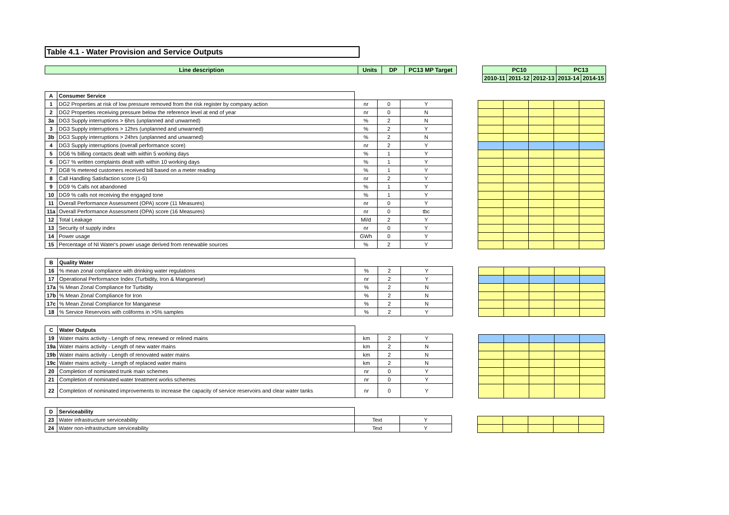Table 4.1 - Water Provision and Service Outputs
| Line description | Units | DP | PC13 MP Target |
| --- | --- | --- | --- |
| PC10 | | | PC13 | |
| --- | --- | --- | --- | --- |
| 2010-11 | 2011-12 | 2012-13 | 2013-14 | 2014-15 |
| A | Consumer Service | | | |
| 1 | DG2 Properties at risk of low pressure removed from the risk register by company action | nr | 0 | Y |
| 2 | DG2 Properties receiving pressure below the reference level at end of year | nr | 0 | N |
| 3a | DG3 Supply interruptions > 6hrs (unplanned and unwarned) | % | 2 | N |
| 3 | DG3 Supply interruptions > 12hrs (unplanned and unwarned) | % | 2 | Y |
| 3b | DG3 Supply interruptions > 24hrs (unplanned and unwarned) | % | 2 | N |
| 4 | DG3 Supply interruptions (overall performance score) | nr | 2 | Y |
| 5 | DG6 % billing contacts dealt with within 5 working days | % | 1 | Y |
| 6 | DG7 % written complaints dealt with within 10 working days | % | 1 | Y |
| 7 | DG8 % metered customers received bill based on a meter reading | % | 1 | Y |
| 8 | Call Handling Satisfaction score (1-5) | nr | 2 | Y |
| 9 | DG9 % Calls not abandoned | % | 1 | Y |
| 10 | DG9 % calls not receiving the engaged tone | % | 1 | Y |
| 11 | Overall Performance Assessment (OPA) score (11 Measures) | nr | 0 | Y |
| 11a | Overall Performance Assessment (OPA) score (16 Measures) | nr | 0 | tbc |
| 12 | Total Leakage | Ml/d | 2 | Y |
| 13 | Security of supply index | nr | 0 | Y |
| 14 | Power usage | GWh | 0 | Y |
| 15 | Percentage of NI Water's power usage derived from renewable sources | % | 2 | Y |
| B | Quality Water | | | |
| 16 | % mean zonal compliance with drinking water regulations | % | 2 | Y |
| 17 | Operational Performance Index (Turbidity, Iron & Manganese) | nr | 2 | Y |
| 17a | % Mean Zonal Compliance for Turbidity | % | 2 | N |
| 17b | % Mean Zonal Compliance for Iron | % | 2 | N |
| 17c | % Mean Zonal Compliance for Manganese | % | 2 | N |
| 18 | % Service Reservoirs with coliforms in >5% samples | % | 2 | Y |
| C | Water Outputs | | | |
| 19 | Water mains activity - Length of new, renewed or relined mains | km | 2 | Y |
| 19a | Water mains activity - Length of new water mains | km | 2 | N |
| 19b | Water mains activity - Length of renovated water mains | km | 2 | N |
| 19c | Water mains activity - Length of replaced water mains | km | 2 | N |
| 20 | Completion of nominated trunk main schemes | nr | 0 | Y |
| 21 | Completion of nominated water treatment works schemes | nr | 0 | Y |
| 22 | Completion of nominated improvements to increase the capacity of service reservoirs and clear water tanks | nr | 0 | Y |
| D | Serviceability | | |
| 23 | Water infrastructure serviceability | Text | Y |
| 24 | Water non-infrastructure serviceability | Text | Y |